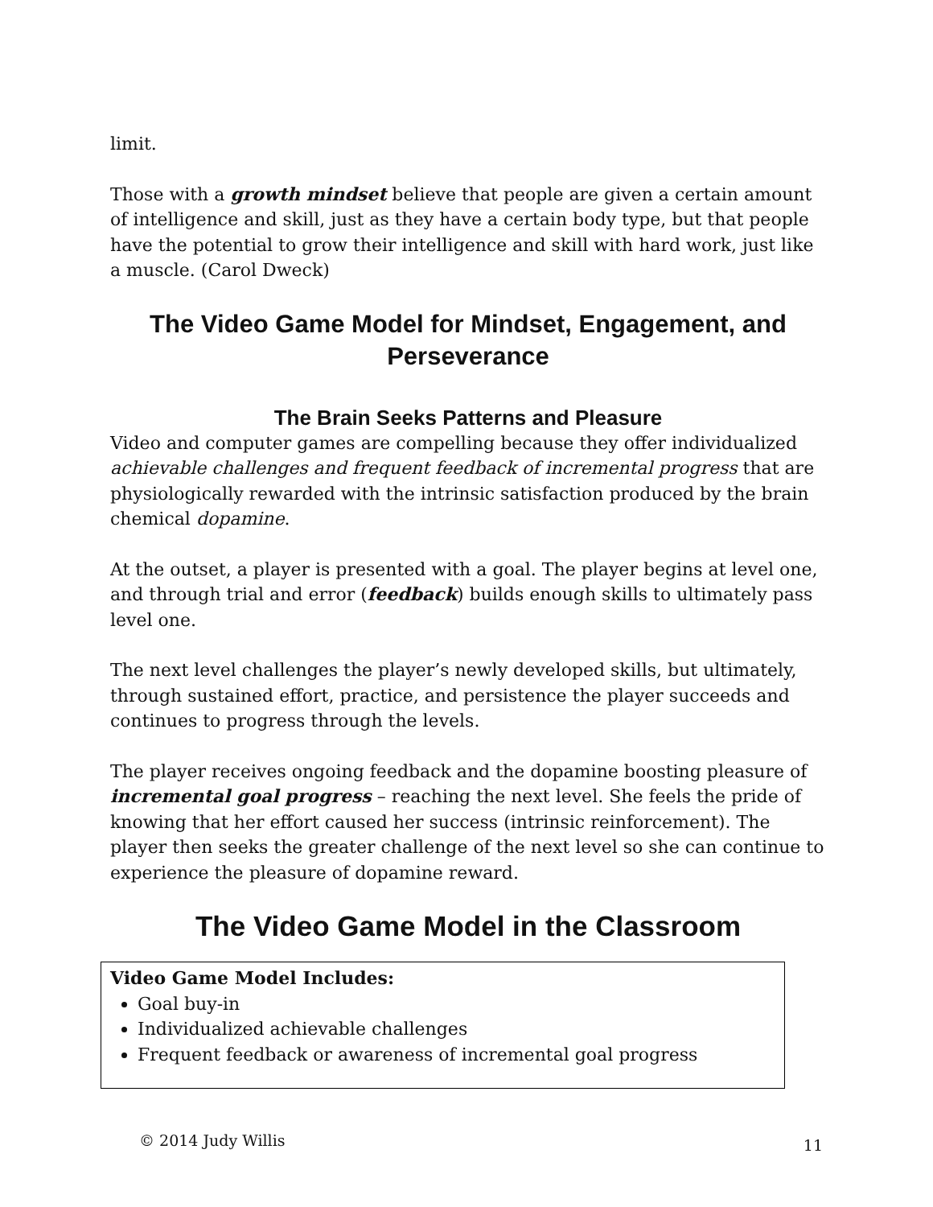limit.
Those with a growth mindset believe that people are given a certain amount of intelligence and skill, just as they have a certain body type, but that people have the potential to grow their intelligence and skill with hard work, just like a muscle. (Carol Dweck)
The Video Game Model for Mindset, Engagement, and Perseverance
The Brain Seeks Patterns and Pleasure
Video and computer games are compelling because they offer individualized achievable challenges and frequent feedback of incremental progress that are physiologically rewarded with the intrinsic satisfaction produced by the brain chemical dopamine.
At the outset, a player is presented with a goal. The player begins at level one, and through trial and error (feedback) builds enough skills to ultimately pass level one.
The next level challenges the player’s newly developed skills, but ultimately, through sustained effort, practice, and persistence the player succeeds and continues to progress through the levels.
The player receives ongoing feedback and the dopamine boosting pleasure of incremental goal progress – reaching the next level. She feels the pride of knowing that her effort caused her success (intrinsic reinforcement). The player then seeks the greater challenge of the next level so she can continue to experience the pleasure of dopamine reward.
The Video Game Model in the Classroom
Video Game Model Includes:
Goal buy-in
Individualized achievable challenges
Frequent feedback or awareness of incremental goal progress
© 2014 Judy Willis 11